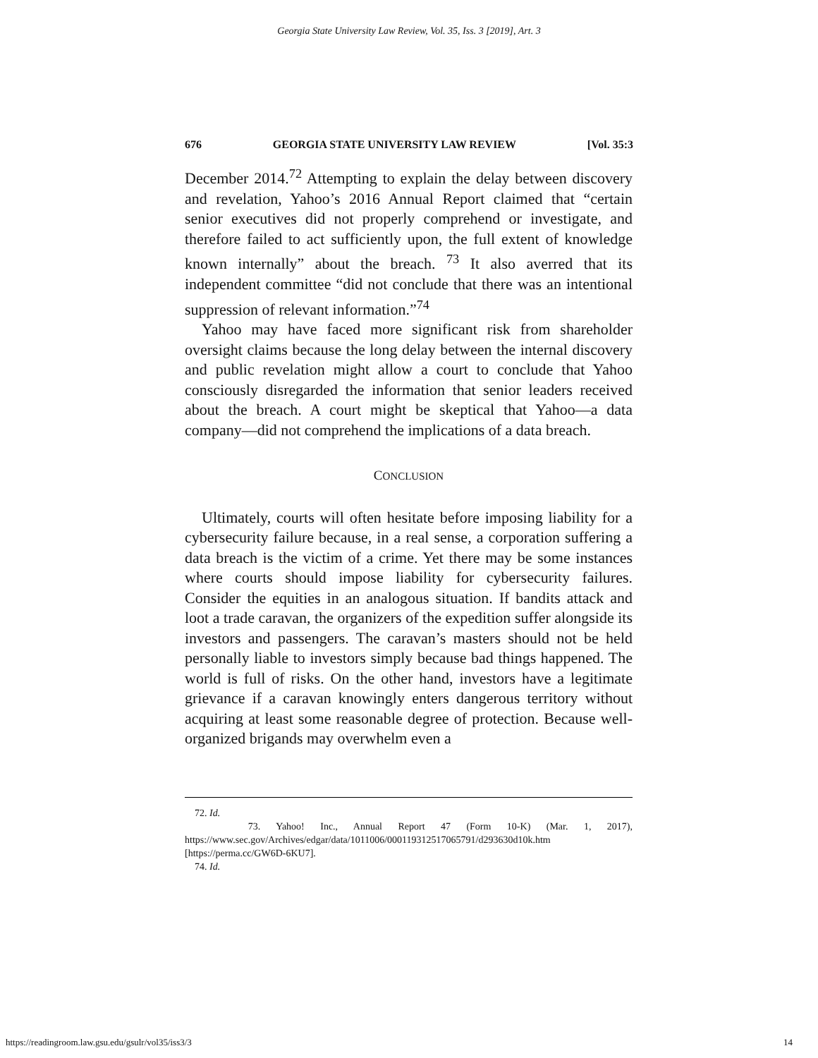Georgia State University Law Review, Vol. 35, Iss. 3 [2019], Art. 3
676 GEORGIA STATE UNIVERSITY LAW REVIEW [Vol. 35:3
December 2014.<sup>72</sup> Attempting to explain the delay between discovery and revelation, Yahoo’s 2016 Annual Report claimed that “certain senior executives did not properly comprehend or investigate, and therefore failed to act sufficiently upon, the full extent of knowledge known internally” about the breach. <sup>73</sup> It also averred that its independent committee “did not conclude that there was an intentional suppression of relevant information.”<sup>74</sup>
Yahoo may have faced more significant risk from shareholder oversight claims because the long delay between the internal discovery and public revelation might allow a court to conclude that Yahoo consciously disregarded the information that senior leaders received about the breach. A court might be skeptical that Yahoo—a data company―did not comprehend the implications of a data breach.
CONCLUSION
Ultimately, courts will often hesitate before imposing liability for a cybersecurity failure because, in a real sense, a corporation suffering a data breach is the victim of a crime. Yet there may be some instances where courts should impose liability for cybersecurity failures. Consider the equities in an analogous situation. If bandits attack and loot a trade caravan, the organizers of the expedition suffer alongside its investors and passengers. The caravan’s masters should not be held personally liable to investors simply because bad things happened. The world is full of risks. On the other hand, investors have a legitimate grievance if a caravan knowingly enters dangerous territory without acquiring at least some reasonable degree of protection. Because well-organized brigands may overwhelm even a
72. Id.
73. Yahoo! Inc., Annual Report 47 (Form 10-K) (Mar. 1, 2017), https://www.sec.gov/Archives/edgar/data/1011006/000119312517065791/d293630d10k.htm [https://perma.cc/GW6D-6KU7].
74. Id.
https://readingroom.law.gsu.edu/gsulr/vol35/iss3/3 14